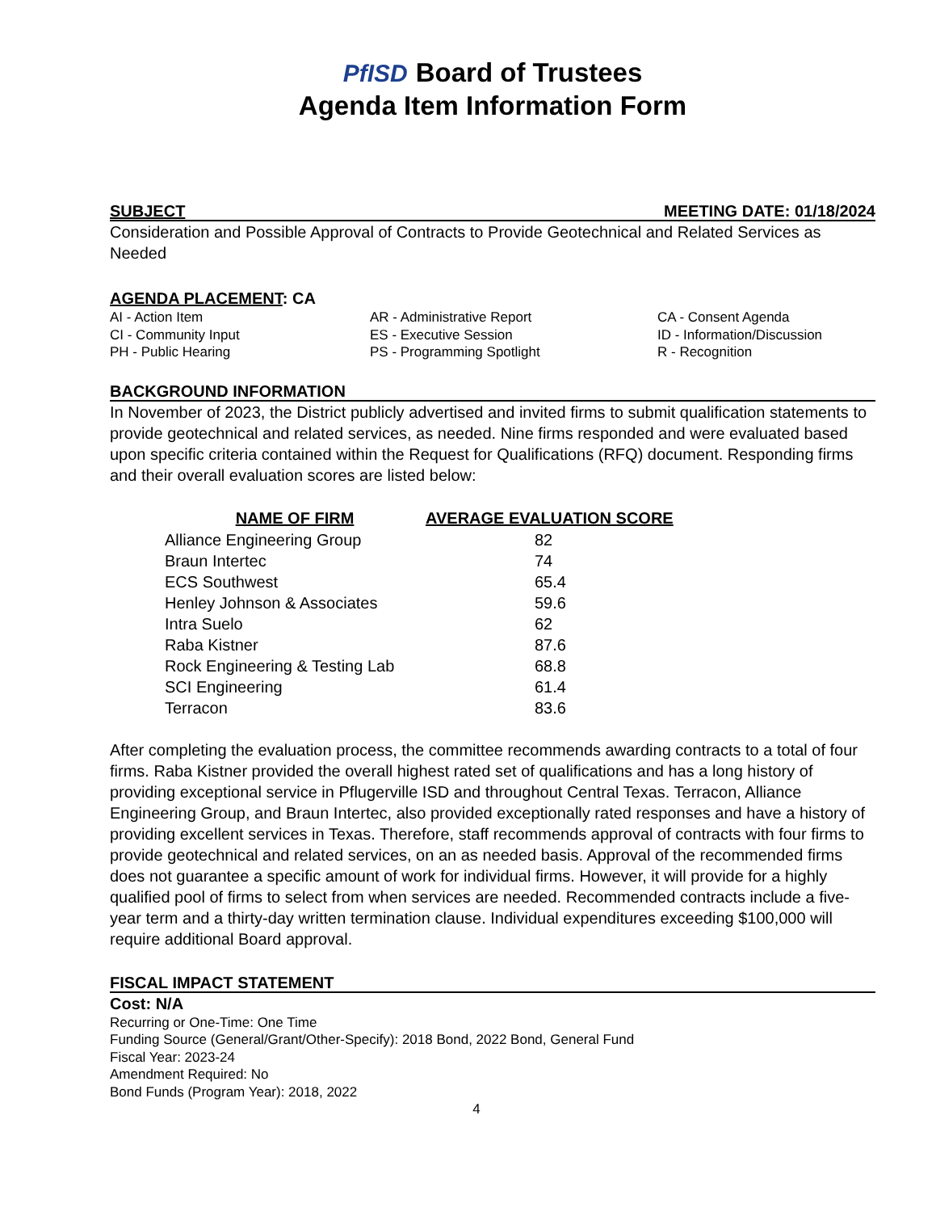PfISD Board of Trustees
Agenda Item Information Form
SUBJECT MEETING DATE: 01/18/2024
Consideration and Possible Approval of Contracts to Provide Geotechnical and Related Services as Needed
AGENDA PLACEMENT: CA
| AI - Action Item | AR - Administrative Report | CA - Consent Agenda |
| CI - Community Input | ES - Executive Session | ID - Information/Discussion |
| PH - Public Hearing | PS - Programming Spotlight | R - Recognition |
BACKGROUND INFORMATION
In November of 2023, the District publicly advertised and invited firms to submit qualification statements to provide geotechnical and related services, as needed. Nine firms responded and were evaluated based upon specific criteria contained within the Request for Qualifications (RFQ) document. Responding firms and their overall evaluation scores are listed below:
| NAME OF FIRM | AVERAGE EVALUATION SCORE |
| --- | --- |
| Alliance Engineering Group | 82 |
| Braun Intertec | 74 |
| ECS Southwest | 65.4 |
| Henley Johnson & Associates | 59.6 |
| Intra Suelo | 62 |
| Raba Kistner | 87.6 |
| Rock Engineering & Testing Lab | 68.8 |
| SCI Engineering | 61.4 |
| Terracon | 83.6 |
After completing the evaluation process, the committee recommends awarding contracts to a total of four firms. Raba Kistner provided the overall highest rated set of qualifications and has a long history of providing exceptional service in Pflugerville ISD and throughout Central Texas. Terracon, Alliance Engineering Group, and Braun Intertec, also provided exceptionally rated responses and have a history of providing excellent services in Texas. Therefore, staff recommends approval of contracts with four firms to provide geotechnical and related services, on an as needed basis. Approval of the recommended firms does not guarantee a specific amount of work for individual firms. However, it will provide for a highly qualified pool of firms to select from when services are needed. Recommended contracts include a five-year term and a thirty-day written termination clause. Individual expenditures exceeding $100,000 will require additional Board approval.
FISCAL IMPACT STATEMENT
Cost: N/A
Recurring or One-Time: One Time
Funding Source (General/Grant/Other-Specify): 2018 Bond, 2022 Bond, General Fund
Fiscal Year: 2023-24
Amendment Required: No
Bond Funds (Program Year): 2018, 2022
4